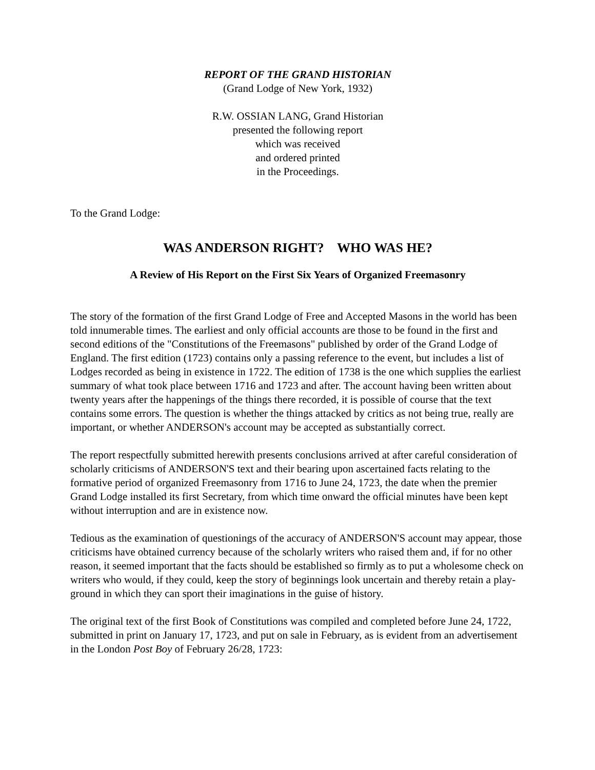REPORT OF THE GRAND HISTORIAN
(Grand Lodge of New York, 1932)
R.W. OSSIAN LANG, Grand Historian
presented the following report
which was received
and ordered printed
in the Proceedings.
To the Grand Lodge:
WAS ANDERSON RIGHT? WHO WAS HE?
A Review of His Report on the First Six Years of Organized Freemasonry
The story of the formation of the first Grand Lodge of Free and Accepted Masons in the world has been told innumerable times. The earliest and only official accounts are those to be found in the first and second editions of the "Constitutions of the Freemasons" published by order of the Grand Lodge of England. The first edition (1723) contains only a passing reference to the event, but includes a list of Lodges recorded as being in existence in 1722. The edition of 1738 is the one which supplies the earliest summary of what took place between 1716 and 1723 and after. The account having been written about twenty years after the happenings of the things there recorded, it is possible of course that the text contains some errors. The question is whether the things attacked by critics as not being true, really are important, or whether ANDERSON's account may be accepted as substantially correct.
The report respectfully submitted herewith presents conclusions arrived at after careful consideration of scholarly criticisms of ANDERSON'S text and their bearing upon ascertained facts relating to the formative period of organized Freemasonry from 1716 to June 24, 1723, the date when the premier Grand Lodge installed its first Secretary, from which time onward the official minutes have been kept without interruption and are in existence now.
Tedious as the examination of questionings of the accuracy of ANDERSON'S account may appear, those criticisms have obtained currency because of the scholarly writers who raised them and, if for no other reason, it seemed important that the facts should be established so firmly as to put a wholesome check on writers who would, if they could, keep the story of beginnings look uncertain and thereby retain a play-ground in which they can sport their imaginations in the guise of history.
The original text of the first Book of Constitutions was compiled and completed before June 24, 1722, submitted in print on January 17, 1723, and put on sale in February, as is evident from an advertisement in the London Post Boy of February 26/28, 1723: